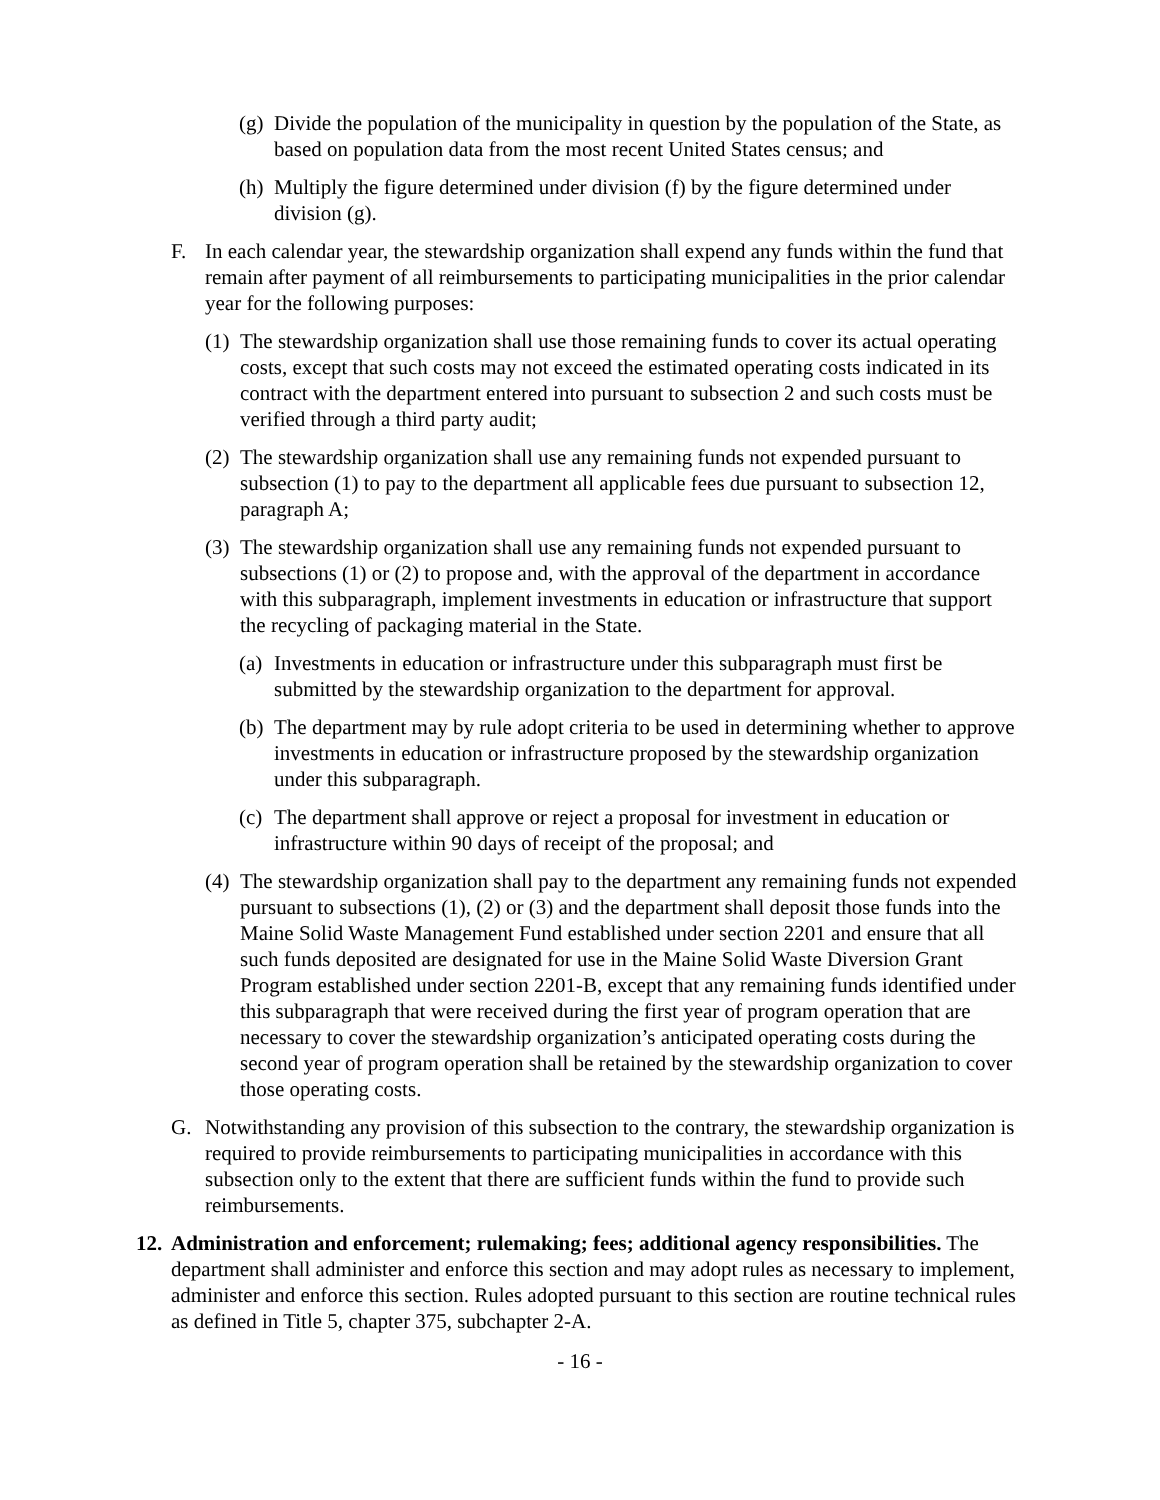(g) Divide the population of the municipality in question by the population of the State, as based on population data from the most recent United States census; and
(h) Multiply the figure determined under division (f) by the figure determined under division (g).
F. In each calendar year, the stewardship organization shall expend any funds within the fund that remain after payment of all reimbursements to participating municipalities in the prior calendar year for the following purposes:
(1) The stewardship organization shall use those remaining funds to cover its actual operating costs, except that such costs may not exceed the estimated operating costs indicated in its contract with the department entered into pursuant to subsection 2 and such costs must be verified through a third party audit;
(2) The stewardship organization shall use any remaining funds not expended pursuant to subsection (1) to pay to the department all applicable fees due pursuant to subsection 12, paragraph A;
(3) The stewardship organization shall use any remaining funds not expended pursuant to subsections (1) or (2) to propose and, with the approval of the department in accordance with this subparagraph, implement investments in education or infrastructure that support the recycling of packaging material in the State.
(a) Investments in education or infrastructure under this subparagraph must first be submitted by the stewardship organization to the department for approval.
(b) The department may by rule adopt criteria to be used in determining whether to approve investments in education or infrastructure proposed by the stewardship organization under this subparagraph.
(c) The department shall approve or reject a proposal for investment in education or infrastructure within 90 days of receipt of the proposal; and
(4) The stewardship organization shall pay to the department any remaining funds not expended pursuant to subsections (1), (2) or (3) and the department shall deposit those funds into the Maine Solid Waste Management Fund established under section 2201 and ensure that all such funds deposited are designated for use in the Maine Solid Waste Diversion Grant Program established under section 2201-B, except that any remaining funds identified under this subparagraph that were received during the first year of program operation that are necessary to cover the stewardship organization’s anticipated operating costs during the second year of program operation shall be retained by the stewardship organization to cover those operating costs.
G. Notwithstanding any provision of this subsection to the contrary, the stewardship organization is required to provide reimbursements to participating municipalities in accordance with this subsection only to the extent that there are sufficient funds within the fund to provide such reimbursements.
12. Administration and enforcement; rulemaking; fees; additional agency responsibilities. The department shall administer and enforce this section and may adopt rules as necessary to implement, administer and enforce this section. Rules adopted pursuant to this section are routine technical rules as defined in Title 5, chapter 375, subchapter 2-A.
- 16 -